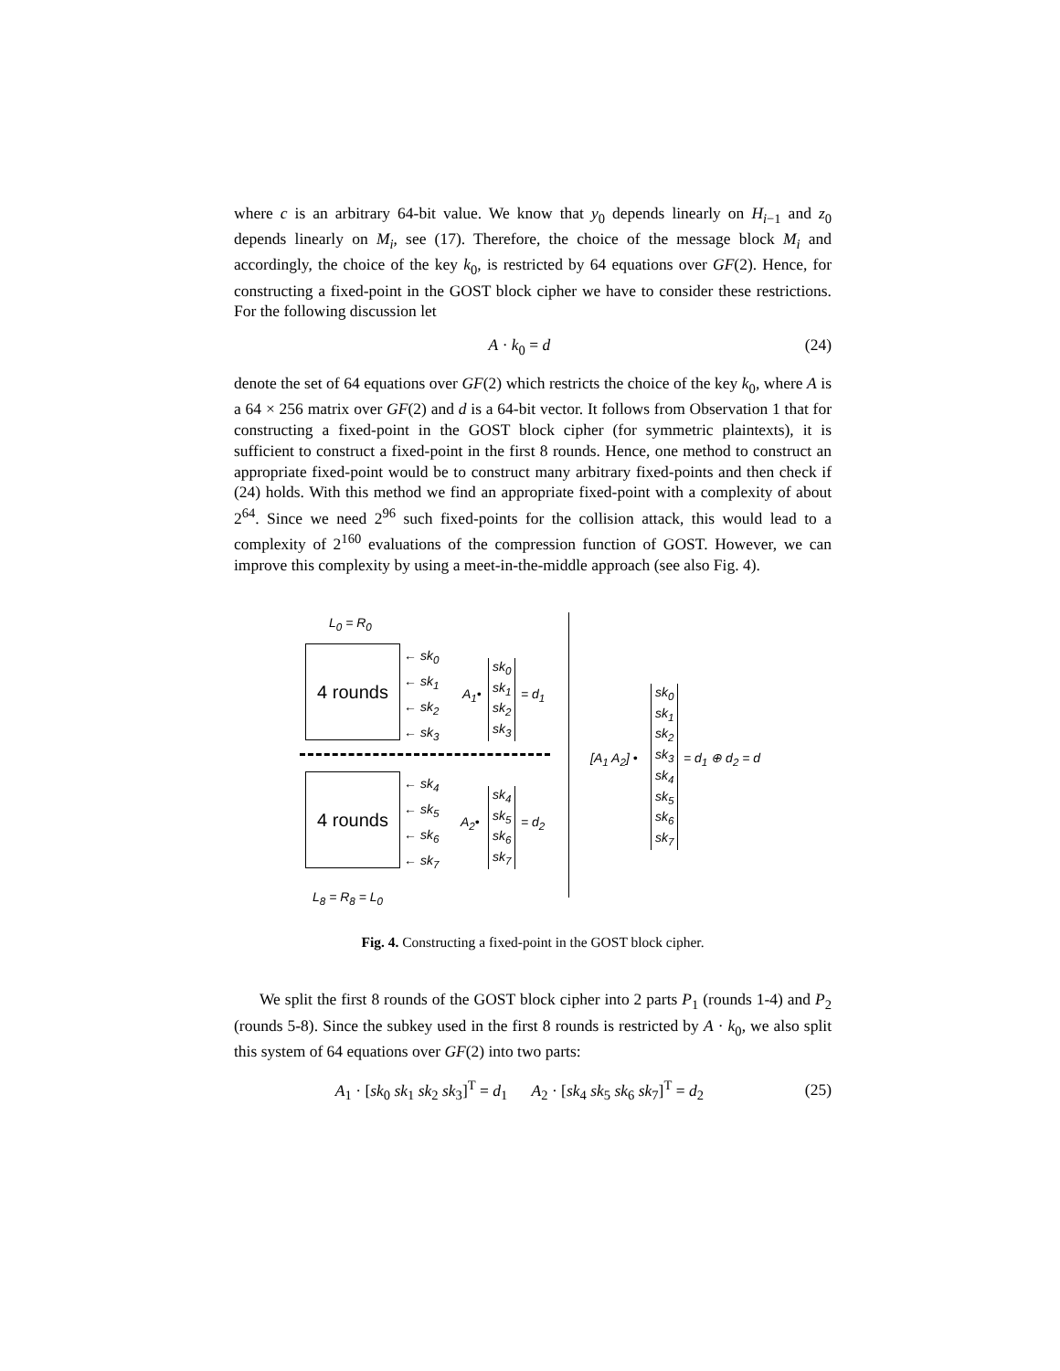where c is an arbitrary 64-bit value. We know that y<sub>0</sub> depends linearly on H<sub>i−1</sub> and z<sub>0</sub> depends linearly on M<sub>i</sub>, see (17). Therefore, the choice of the message block M<sub>i</sub> and accordingly, the choice of the key k<sub>0</sub>, is restricted by 64 equations over GF(2). Hence, for constructing a fixed-point in the GOST block cipher we have to consider these restrictions. For the following discussion let
A · k<sub>0</sub> = d (24)
denote the set of 64 equations over GF(2) which restricts the choice of the key k<sub>0</sub>, where A is a 64 × 256 matrix over GF(2) and d is a 64-bit vector. It follows from Observation 1 that for constructing a fixed-point in the GOST block cipher (for symmetric plaintexts), it is sufficient to construct a fixed-point in the first 8 rounds. Hence, one method to construct an appropriate fixed-point would be to construct many arbitrary fixed-points and then check if (24) holds. With this method we find an appropriate fixed-point with a complexity of about 2<sup>64</sup>. Since we need 2<sup>96</sup> such fixed-points for the collision attack, this would lead to a complexity of 2<sup>160</sup> evaluations of the compression function of GOST. However, we can improve this complexity by using a meet-in-the-middle approach (see also Fig. 4).
L<sub>0</sub> = R<sub>0</sub>
4 rounds ← sk<sub>0</sub>
← sk<sub>1</sub>
← sk<sub>2</sub>
← sk<sub>3</sub>
A<sub>1</sub>•
sk<sub>0</sub>
sk<sub>1</sub>
sk<sub>2</sub>
sk<sub>3</sub>
= d<sub>1</sub>
4 rounds ← sk<sub>4</sub>
← sk<sub>5</sub>
← sk<sub>6</sub>
← sk<sub>7</sub>
A<sub>2</sub>•
sk<sub>4</sub>
sk<sub>5</sub>
sk<sub>6</sub>
sk<sub>7</sub>
= d<sub>2</sub>
L<sub>8</sub> = R<sub>8</sub> = L<sub>0</sub>
[A<sub>1</sub> A<sub>2</sub>] •
sk<sub>0</sub>
sk<sub>1</sub>
sk<sub>2</sub>
sk<sub>3</sub>
sk<sub>4</sub>
sk<sub>5</sub>
sk<sub>6</sub>
sk<sub>7</sub>
= d<sub>1</sub> ⊕ d<sub>2</sub> = d
Fig. 4. Constructing a fixed-point in the GOST block cipher.
We split the first 8 rounds of the GOST block cipher into 2 parts P<sub>1</sub> (rounds 1-4) and P<sub>2</sub> (rounds 5-8). Since the subkey used in the first 8 rounds is restricted by A · k<sub>0</sub>, we also split this system of 64 equations over GF(2) into two parts:
A<sub>1</sub> · [sk<sub>0</sub> sk<sub>1</sub> sk<sub>2</sub> sk<sub>3</sub>]<sup>T</sup> = d<sub>1</sub> A<sub>2</sub> · [sk<sub>4</sub> sk<sub>5</sub> sk<sub>6</sub> sk<sub>7</sub>]<sup>T</sup> = d<sub>2</sub> (25)